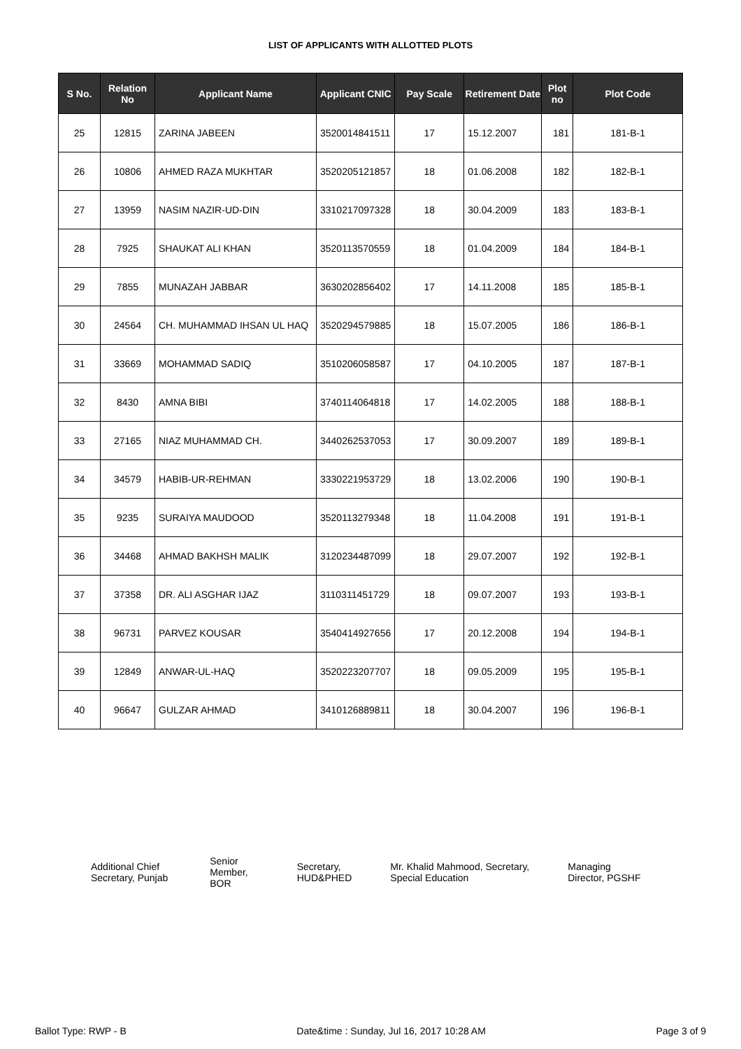LIST OF APPLICANTS WITH ALLOTTED PLOTS
| S No. | Relation No | Applicant Name | Applicant CNIC | Pay Scale | Retirement Date | Plot no | Plot Code |
| --- | --- | --- | --- | --- | --- | --- | --- |
| 25 | 12815 | ZARINA JABEEN | 3520014841511 | 17 | 15.12.2007 | 181 | 181-B-1 |
| 26 | 10806 | AHMED RAZA MUKHTAR | 3520205121857 | 18 | 01.06.2008 | 182 | 182-B-1 |
| 27 | 13959 | NASIM NAZIR-UD-DIN | 3310217097328 | 18 | 30.04.2009 | 183 | 183-B-1 |
| 28 | 7925 | SHAUKAT ALI KHAN | 3520113570559 | 18 | 01.04.2009 | 184 | 184-B-1 |
| 29 | 7855 | MUNAZAH JABBAR | 3630202856402 | 17 | 14.11.2008 | 185 | 185-B-1 |
| 30 | 24564 | CH. MUHAMMAD IHSAN UL HAQ | 3520294579885 | 18 | 15.07.2005 | 186 | 186-B-1 |
| 31 | 33669 | MOHAMMAD SADIQ | 3510206058587 | 17 | 04.10.2005 | 187 | 187-B-1 |
| 32 | 8430 | AMNA BIBI | 3740114064818 | 17 | 14.02.2005 | 188 | 188-B-1 |
| 33 | 27165 | NIAZ MUHAMMAD CH. | 3440262537053 | 17 | 30.09.2007 | 189 | 189-B-1 |
| 34 | 34579 | HABIB-UR-REHMAN | 3330221953729 | 18 | 13.02.2006 | 190 | 190-B-1 |
| 35 | 9235 | SURAIYA MAUDOOD | 3520113279348 | 18 | 11.04.2008 | 191 | 191-B-1 |
| 36 | 34468 | AHMAD BAKHSH MALIK | 3120234487099 | 18 | 29.07.2007 | 192 | 192-B-1 |
| 37 | 37358 | DR. ALI ASGHAR IJAZ | 3110311451729 | 18 | 09.07.2007 | 193 | 193-B-1 |
| 38 | 96731 | PARVEZ KOUSAR | 3540414927656 | 17 | 20.12.2008 | 194 | 194-B-1 |
| 39 | 12849 | ANWAR-UL-HAQ | 3520223207707 | 18 | 09.05.2009 | 195 | 195-B-1 |
| 40 | 96647 | GULZAR AHMAD | 3410126889811 | 18 | 30.04.2007 | 196 | 196-B-1 |
Additional Chief
Secretary, Punjab
Senior
Member,
BOR
Secretary,
HUD&PHED
Mr. Khalid Mahmood, Secretary,
Special Education
Managing
Director, PGSHF
Ballot Type: RWP - B Date&time : Sunday, Jul 16, 2017 10:28 AM Page 3 of 9